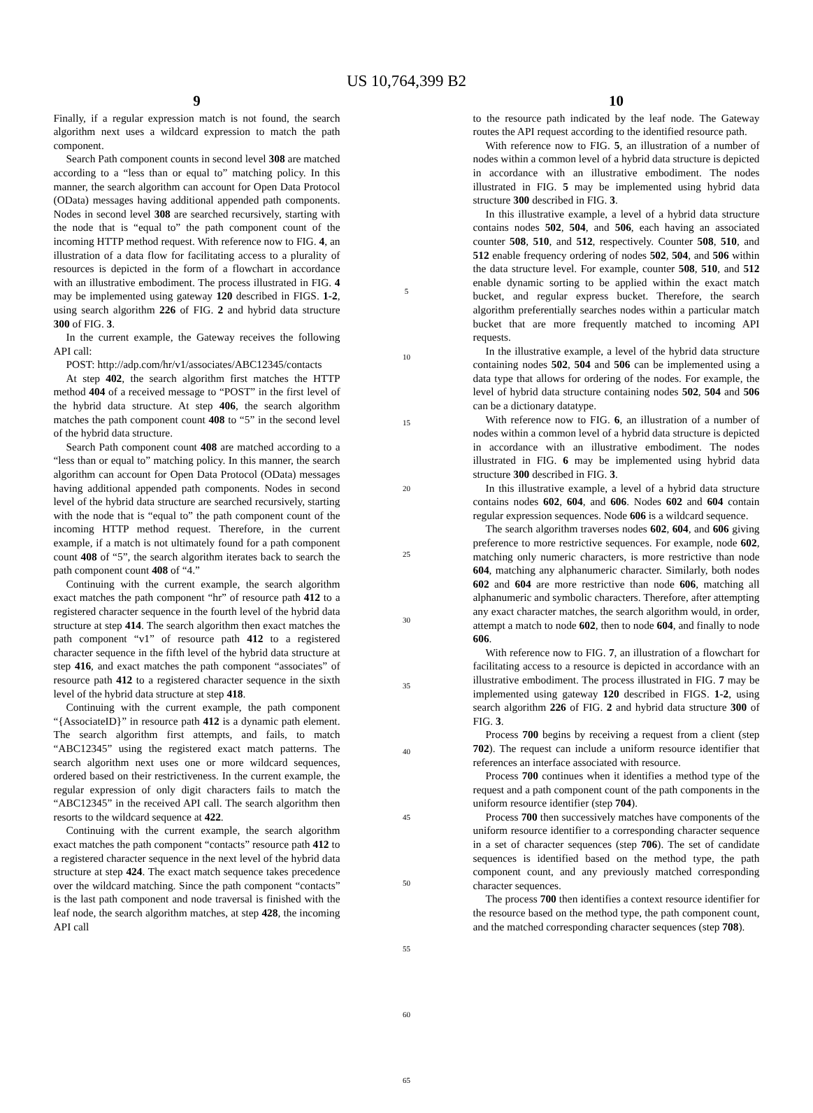US 10,764,399 B2
9
Finally, if a regular expression match is not found, the search algorithm next uses a wildcard expression to match the path component.
Search Path component counts in second level 308 are matched according to a “less than or equal to” matching policy. In this manner, the search algorithm can account for Open Data Protocol (OData) messages having additional appended path components. Nodes in second level 308 are searched recursively, starting with the node that is “equal to” the path component count of the incoming HTTP method request. With reference now to FIG. 4, an illustration of a data flow for facilitating access to a plurality of resources is depicted in the form of a flowchart in accordance with an illustrative embodiment. The process illustrated in FIG. 4 may be implemented using gateway 120 described in FIGS. 1-2, using search algorithm 226 of FIG. 2 and hybrid data structure 300 of FIG. 3.
In the current example, the Gateway receives the following API call:
POST: http://adp.com/hr/v1/associates/ABC12345/contacts
At step 402, the search algorithm first matches the HTTP method 404 of a received message to “POST” in the first level of the hybrid data structure. At step 406, the search algorithm matches the path component count 408 to “5” in the second level of the hybrid data structure.
Search Path component count 408 are matched according to a “less than or equal to” matching policy. In this manner, the search algorithm can account for Open Data Protocol (OData) messages having additional appended path components. Nodes in second level of the hybrid data structure are searched recursively, starting with the node that is “equal to” the path component count of the incoming HTTP method request. Therefore, in the current example, if a match is not ultimately found for a path component count 408 of “5”, the search algorithm iterates back to search the path component count 408 of “4.”
Continuing with the current example, the search algorithm exact matches the path component “hr” of resource path 412 to a registered character sequence in the fourth level of the hybrid data structure at step 414. The search algorithm then exact matches the path component “v1” of resource path 412 to a registered character sequence in the fifth level of the hybrid data structure at step 416, and exact matches the path component “associates” of resource path 412 to a registered character sequence in the sixth level of the hybrid data structure at step 418.
Continuing with the current example, the path component “{AssociateID}” in resource path 412 is a dynamic path element. The search algorithm first attempts, and fails, to match “ABC12345” using the registered exact match patterns. The search algorithm next uses one or more wildcard sequences, ordered based on their restrictiveness. In the current example, the regular expression of only digit characters fails to match the “ABC12345” in the received API call. The search algorithm then resorts to the wildcard sequence at 422.
Continuing with the current example, the search algorithm exact matches the path component “contacts” resource path 412 to a registered character sequence in the next level of the hybrid data structure at step 424. The exact match sequence takes precedence over the wildcard matching. Since the path component “contacts” is the last path component and node traversal is finished with the leaf node, the search algorithm matches, at step 428, the incoming API call
5
10
15
20
25
30
35
40
45
50
55
60
65
10
to the resource path indicated by the leaf node. The Gateway routes the API request according to the identified resource path.
With reference now to FIG. 5, an illustration of a number of nodes within a common level of a hybrid data structure is depicted in accordance with an illustrative embodiment. The nodes illustrated in FIG. 5 may be implemented using hybrid data structure 300 described in FIG. 3.
In this illustrative example, a level of a hybrid data structure contains nodes 502, 504, and 506, each having an associated counter 508, 510, and 512, respectively. Counter 508, 510, and 512 enable frequency ordering of nodes 502, 504, and 506 within the data structure level. For example, counter 508, 510, and 512 enable dynamic sorting to be applied within the exact match bucket, and regular express bucket. Therefore, the search algorithm preferentially searches nodes within a particular match bucket that are more frequently matched to incoming API requests.
In the illustrative example, a level of the hybrid data structure containing nodes 502, 504 and 506 can be implemented using a data type that allows for ordering of the nodes. For example, the level of hybrid data structure containing nodes 502, 504 and 506 can be a dictionary datatype.
With reference now to FIG. 6, an illustration of a number of nodes within a common level of a hybrid data structure is depicted in accordance with an illustrative embodiment. The nodes illustrated in FIG. 6 may be implemented using hybrid data structure 300 described in FIG. 3.
In this illustrative example, a level of a hybrid data structure contains nodes 602, 604, and 606. Nodes 602 and 604 contain regular expression sequences. Node 606 is a wildcard sequence.
The search algorithm traverses nodes 602, 604, and 606 giving preference to more restrictive sequences. For example, node 602, matching only numeric characters, is more restrictive than node 604, matching any alphanumeric character. Similarly, both nodes 602 and 604 are more restrictive than node 606, matching all alphanumeric and symbolic characters. Therefore, after attempting any exact character matches, the search algorithm would, in order, attempt a match to node 602, then to node 604, and finally to node 606.
With reference now to FIG. 7, an illustration of a flowchart for facilitating access to a resource is depicted in accordance with an illustrative embodiment. The process illustrated in FIG. 7 may be implemented using gateway 120 described in FIGS. 1-2, using search algorithm 226 of FIG. 2 and hybrid data structure 300 of FIG. 3.
Process 700 begins by receiving a request from a client (step 702). The request can include a uniform resource identifier that references an interface associated with resource.
Process 700 continues when it identifies a method type of the request and a path component count of the path components in the uniform resource identifier (step 704).
Process 700 then successively matches have components of the uniform resource identifier to a corresponding character sequence in a set of character sequences (step 706). The set of candidate sequences is identified based on the method type, the path component count, and any previously matched corresponding character sequences.
The process 700 then identifies a context resource identifier for the resource based on the method type, the path component count, and the matched corresponding character sequences (step 708).